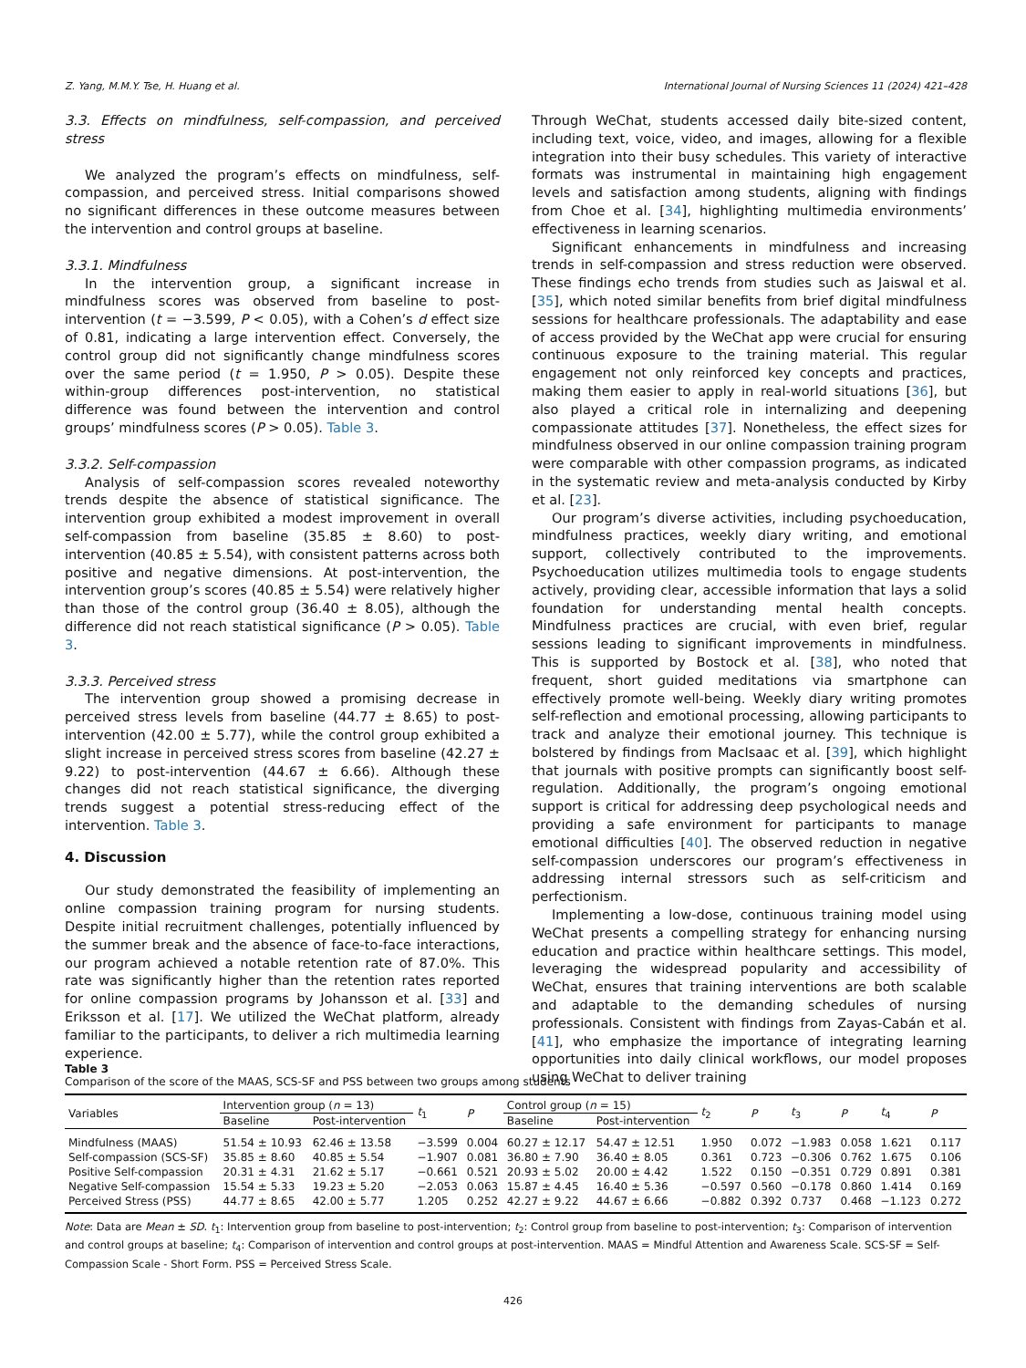Z. Yang, M.M.Y. Tse, H. Huang et al. International Journal of Nursing Sciences 11 (2024) 421–428
3.3. Effects on mindfulness, self-compassion, and perceived stress
We analyzed the program’s effects on mindfulness, self-compassion, and perceived stress. Initial comparisons showed no significant differences in these outcome measures between the intervention and control groups at baseline.
3.3.1. Mindfulness
In the intervention group, a significant increase in mindfulness scores was observed from baseline to post-intervention (t = −3.599, P < 0.05), with a Cohen’s d effect size of 0.81, indicating a large intervention effect. Conversely, the control group did not significantly change mindfulness scores over the same period (t = 1.950, P > 0.05). Despite these within-group differences post-intervention, no statistical difference was found between the intervention and control groups’ mindfulness scores (P > 0.05). Table 3.
3.3.2. Self-compassion
Analysis of self-compassion scores revealed noteworthy trends despite the absence of statistical significance. The intervention group exhibited a modest improvement in overall self-compassion from baseline (35.85 ± 8.60) to post-intervention (40.85 ± 5.54), with consistent patterns across both positive and negative dimensions. At post-intervention, the intervention group’s scores (40.85 ± 5.54) were relatively higher than those of the control group (36.40 ± 8.05), although the difference did not reach statistical significance (P > 0.05). Table 3.
3.3.3. Perceived stress
The intervention group showed a promising decrease in perceived stress levels from baseline (44.77 ± 8.65) to post-intervention (42.00 ± 5.77), while the control group exhibited a slight increase in perceived stress scores from baseline (42.27 ± 9.22) to post-intervention (44.67 ± 6.66). Although these changes did not reach statistical significance, the diverging trends suggest a potential stress-reducing effect of the intervention. Table 3.
4. Discussion
Our study demonstrated the feasibility of implementing an online compassion training program for nursing students. Despite initial recruitment challenges, potentially influenced by the summer break and the absence of face-to-face interactions, our program achieved a notable retention rate of 87.0%. This rate was significantly higher than the retention rates reported for online compassion programs by Johansson et al. [33] and Eriksson et al. [17]. We utilized the WeChat platform, already familiar to the participants, to deliver a rich multimedia learning experience.
Through WeChat, students accessed daily bite-sized content, including text, voice, video, and images, allowing for a flexible integration into their busy schedules. This variety of interactive formats was instrumental in maintaining high engagement levels and satisfaction among students, aligning with findings from Choe et al. [34], highlighting multimedia environments’ effectiveness in learning scenarios.
Significant enhancements in mindfulness and increasing trends in self-compassion and stress reduction were observed. These findings echo trends from studies such as Jaiswal et al. [35], which noted similar benefits from brief digital mindfulness sessions for healthcare professionals. The adaptability and ease of access provided by the WeChat app were crucial for ensuring continuous exposure to the training material. This regular engagement not only reinforced key concepts and practices, making them easier to apply in real-world situations [36], but also played a critical role in internalizing and deepening compassionate attitudes [37]. Nonetheless, the effect sizes for mindfulness observed in our online compassion training program were comparable with other compassion programs, as indicated in the systematic review and meta-analysis conducted by Kirby et al. [23].
Our program’s diverse activities, including psychoeducation, mindfulness practices, weekly diary writing, and emotional support, collectively contributed to the improvements. Psychoeducation utilizes multimedia tools to engage students actively, providing clear, accessible information that lays a solid foundation for understanding mental health concepts. Mindfulness practices are crucial, with even brief, regular sessions leading to significant improvements in mindfulness. This is supported by Bostock et al. [38], who noted that frequent, short guided meditations via smartphone can effectively promote well-being. Weekly diary writing promotes self-reflection and emotional processing, allowing participants to track and analyze their emotional journey. This technique is bolstered by findings from MacIsaac et al. [39], which highlight that journals with positive prompts can significantly boost self-regulation. Additionally, the program’s ongoing emotional support is critical for addressing deep psychological needs and providing a safe environment for participants to manage emotional difficulties [40]. The observed reduction in negative self-compassion underscores our program’s effectiveness in addressing internal stressors such as self-criticism and perfectionism.
Implementing a low-dose, continuous training model using WeChat presents a compelling strategy for enhancing nursing education and practice within healthcare settings. This model, leveraging the widespread popularity and accessibility of WeChat, ensures that training interventions are both scalable and adaptable to the demanding schedules of nursing professionals. Consistent with findings from Zayas-Cabán et al. [41], who emphasize the importance of integrating learning opportunities into daily clinical workflows, our model proposes using WeChat to deliver training
Table 3
Comparison of the score of the MAAS, SCS-SF and PSS between two groups among students
| Variables | Intervention group ( n = 13) | | t<sub>1</sub> | P | Control group ( n = 15) | | t<sub>2</sub> | P | t<sub>3</sub> | P | t<sub>4</sub> | P |
| --- | --- | --- | --- | --- | --- | --- | --- | --- | --- | --- | --- | --- |
| | Baseline | Post-intervention | | | Baseline | Post-intervention | | | | | | |
| Mindfulness (MAAS) | 51.54 ± 10.93 | 62.46 ± 13.58 | −3.599 | 0.004 | 60.27 ± 12.17 | 54.47 ± 12.51 | 1.950 | 0.072 | −1.983 | 0.058 | 1.621 | 0.117 |
| Self-compassion (SCS-SF) | 35.85 ± 8.60 | 40.85 ± 5.54 | −1.907 | 0.081 | 36.80 ± 7.90 | 36.40 ± 8.05 | 0.361 | 0.723 | −0.306 | 0.762 | 1.675 | 0.106 |
| Positive Self-compassion | 20.31 ± 4.31 | 21.62 ± 5.17 | −0.661 | 0.521 | 20.93 ± 5.02 | 20.00 ± 4.42 | 1.522 | 0.150 | −0.351 | 0.729 | 0.891 | 0.381 |
| Negative Self-compassion | 15.54 ± 5.33 | 19.23 ± 5.20 | −2.053 | 0.063 | 15.87 ± 4.45 | 16.40 ± 5.36 | −0.597 | 0.560 | −0.178 | 0.860 | 1.414 | 0.169 |
| Perceived Stress (PSS) | 44.77 ± 8.65 | 42.00 ± 5.77 | 1.205 | 0.252 | 42.27 ± 9.22 | 44.67 ± 6.66 | −0.882 | 0.392 | 0.737 | 0.468 | −1.123 | 0.272 |
Note: Data are Mean ± SD. t<sub>1</sub>: Intervention group from baseline to post-intervention; t<sub>2</sub>: Control group from baseline to post-intervention; t<sub>3</sub>: Comparison of intervention and control groups at baseline; t<sub>4</sub>: Comparison of intervention and control groups at post-intervention. MAAS = Mindful Attention and Awareness Scale. SCS-SF = Self-Compassion Scale - Short Form. PSS = Perceived Stress Scale.
426